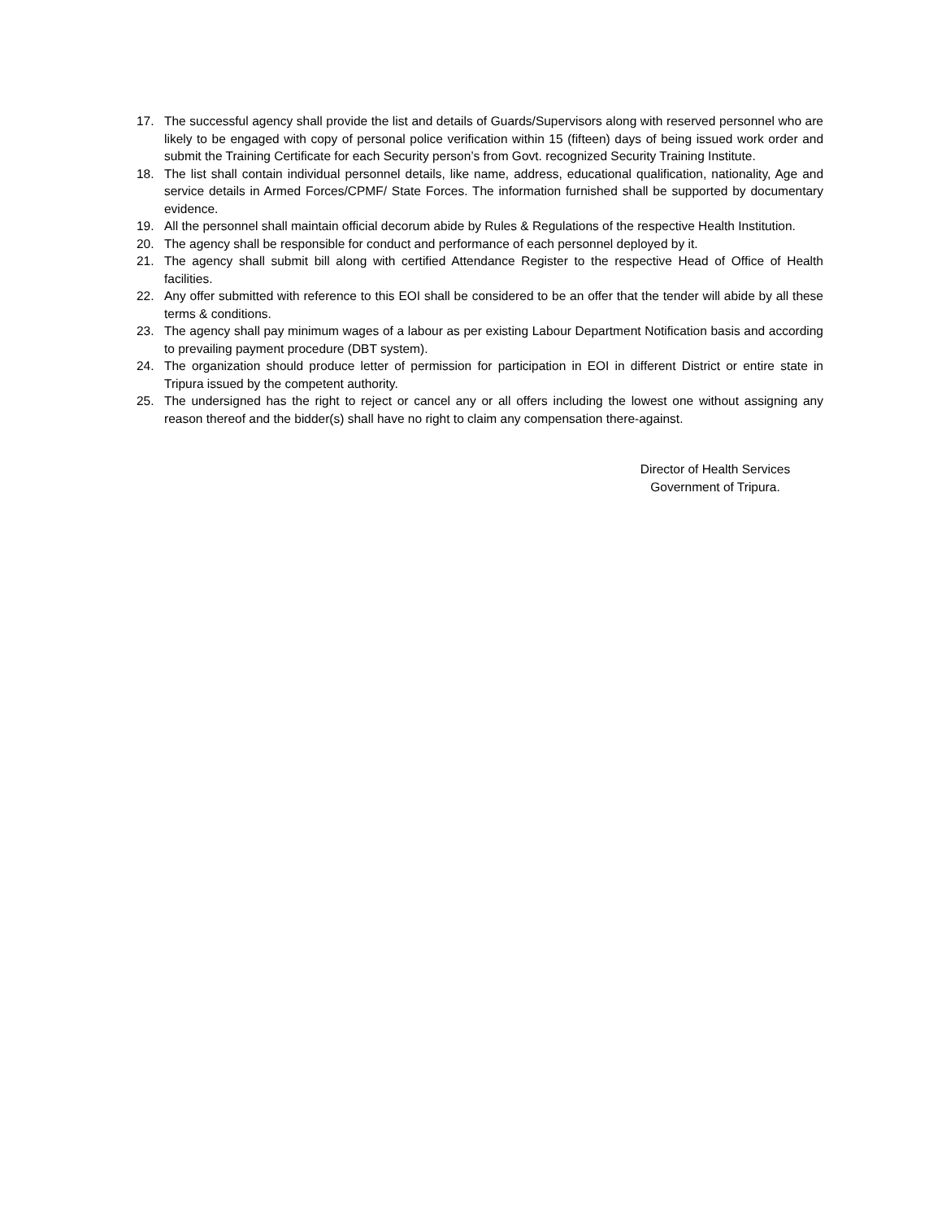17. The successful agency shall provide the list and details of Guards/Supervisors along with reserved personnel who are likely to be engaged with copy of personal police verification within 15 (fifteen) days of being issued work order and submit the Training Certificate for each Security person’s from Govt. recognized Security Training Institute.
18. The list shall contain individual personnel details, like name, address, educational qualification, nationality, Age and service details in Armed Forces/CPMF/ State Forces. The information furnished shall be supported by documentary evidence.
19. All the personnel shall maintain official decorum abide by Rules & Regulations of the respective Health Institution.
20. The agency shall be responsible for conduct and performance of each personnel deployed by it.
21. The agency shall submit bill along with certified Attendance Register to the respective Head of Office of Health facilities.
22. Any offer submitted with reference to this EOI shall be considered to be an offer that the tender will abide by all these terms & conditions.
23. The agency shall pay minimum wages of a labour as per existing Labour Department Notification basis and according to prevailing payment procedure (DBT system).
24. The organization should produce letter of permission for participation in EOI in different District or entire state in Tripura issued by the competent authority.
25. The undersigned has the right to reject or cancel any or all offers including the lowest one without assigning any reason thereof and the bidder(s) shall have no right to claim any compensation there-against.
Director of Health Services
Government of Tripura.